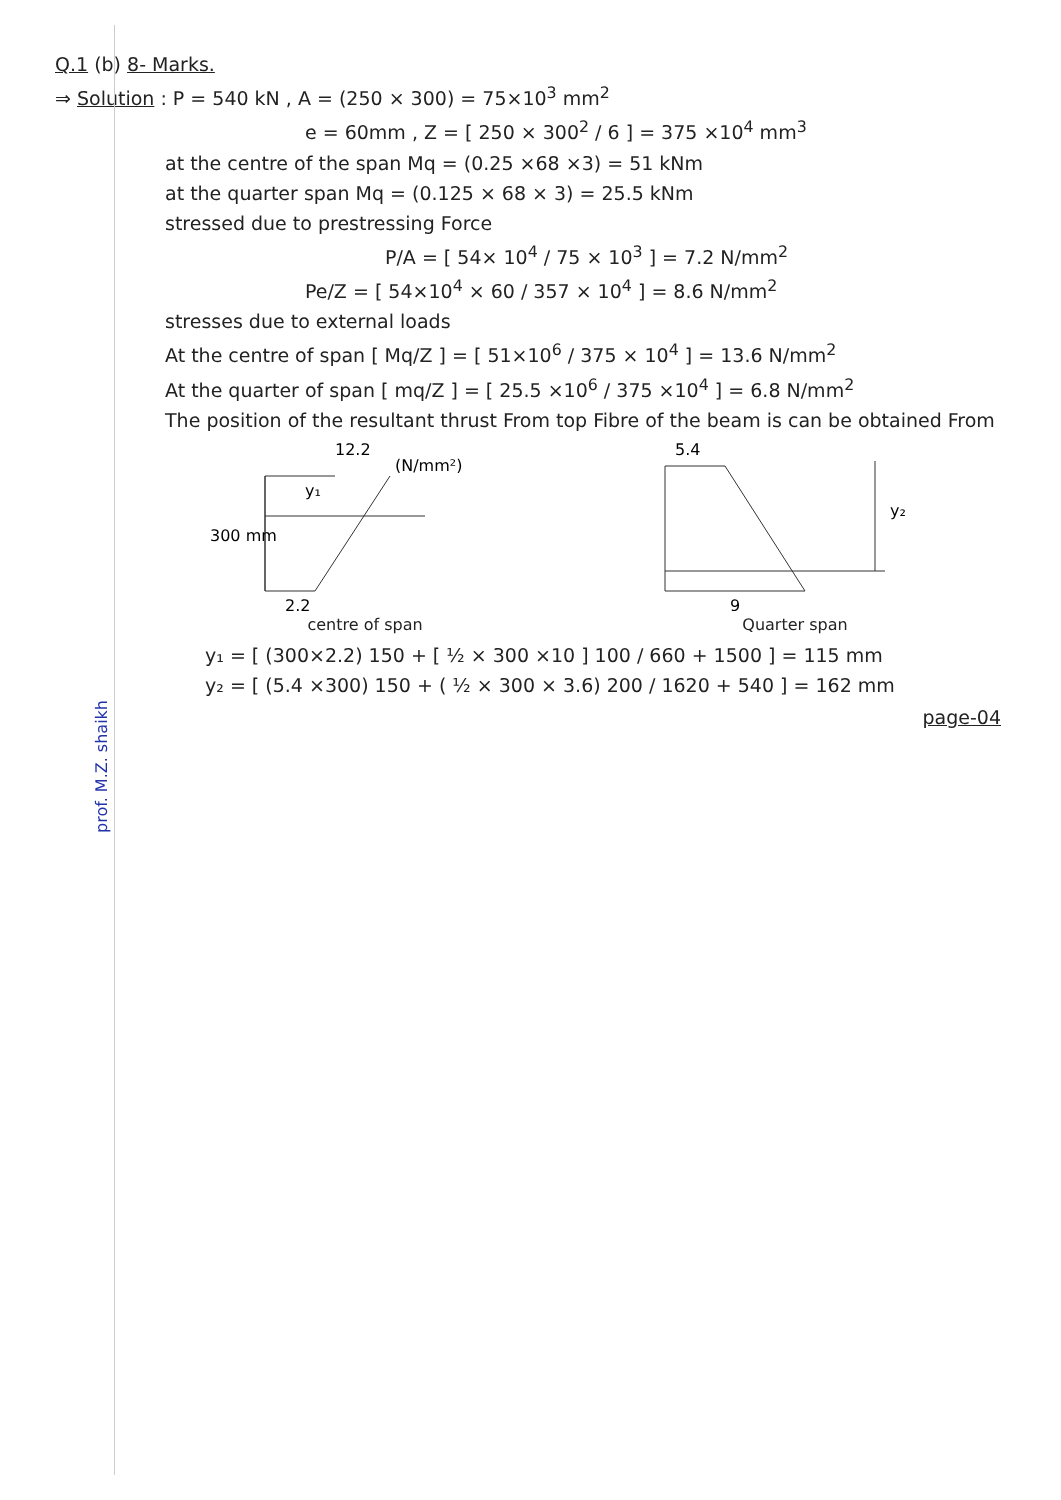prof. M.Z. shaikh
Q.1 (b) 8- Marks.
⇒ Solution : P = 540 kN , A = (250 × 300) = 75×10<sup>3</sup> mm<sup>2</sup>
e = 60mm , Z = [ 250 × 300<sup>2</sup> / 6 ] = 375 ×10<sup>4</sup> mm<sup>3</sup>
at the centre of the span Mq = (0.25 ×68 ×3) = 51 kNm
at the quarter span Mq = (0.125 × 68 × 3) = 25.5 kNm
stressed due to prestressing Force
P/A = [ 54× 10<sup>4</sup> / 75 × 10<sup>3</sup> ] = 7.2 N/mm<sup>2</sup>
Pe/Z = [ 54×10<sup>4</sup> × 60 / 357 × 10<sup>4</sup> ] = 8.6 N/mm<sup>2</sup>
stresses due to external loads
At the centre of span [ Mq/Z ] = [ 51×10<sup>6</sup> / 375 × 10<sup>4</sup> ] = 13.6 N/mm<sup>2</sup>
At the quarter of span [ mq/Z ] = [ 25.5 ×10<sup>6</sup> / 375 ×10<sup>4</sup> ] = 6.8 N/mm<sup>2</sup>
The position of the resultant thrust From top Fibre of the beam is can be obtained From
12.2
(N/mm²)
300 mm
y₁
2.2
centre of span
5.4
y₂
9
Quarter span
y₁ = [ (300×2.2) 150 + [ ½ × 300 ×10 ] 100 / 660 + 1500 ] = 115 mm
y₂ = [ (5.4 ×300) 150 + ( ½ × 300 × 3.6) 200 / 1620 + 540 ] = 162 mm
page-04